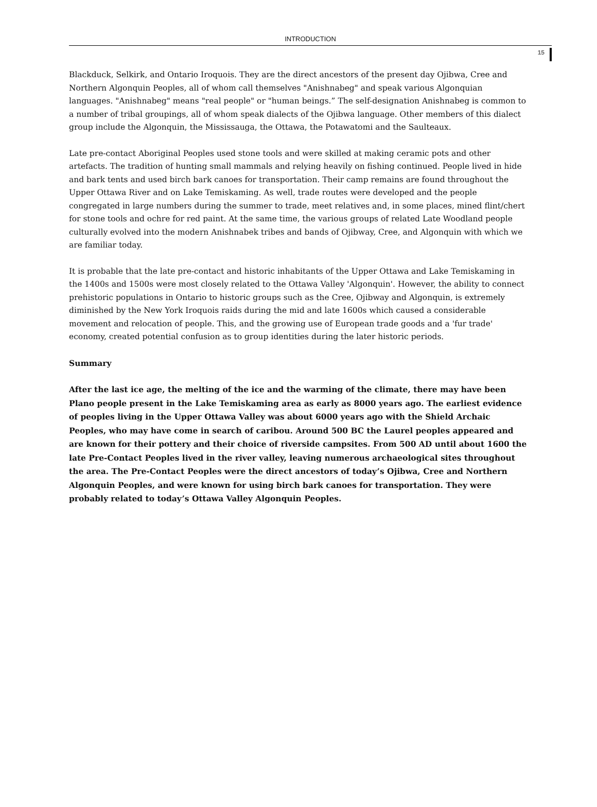INTRODUCTION
15
Blackduck, Selkirk, and Ontario Iroquois. They are the direct ancestors of the present day Ojibwa, Cree and Northern Algonquin Peoples, all of whom call themselves "Anishnabeg" and speak various Algonquian languages. "Anishnabeg" means "real people" or "human beings.” The self-designation Anishnabeg is common to a number of tribal groupings, all of whom speak dialects of the Ojibwa language. Other members of this dialect group include the Algonquin, the Mississauga, the Ottawa, the Potawatomi and the Saulteaux.
Late pre-contact Aboriginal Peoples used stone tools and were skilled at making ceramic pots and other artefacts. The tradition of hunting small mammals and relying heavily on fishing continued. People lived in hide and bark tents and used birch bark canoes for transportation. Their camp remains are found throughout the Upper Ottawa River and on Lake Temiskaming. As well, trade routes were developed and the people congregated in large numbers during the summer to trade, meet relatives and, in some places, mined flint/chert for stone tools and ochre for red paint. At the same time, the various groups of related Late Woodland people culturally evolved into the modern Anishnabek tribes and bands of Ojibway, Cree, and Algonquin with which we are familiar today.
It is probable that the late pre-contact and historic inhabitants of the Upper Ottawa and Lake Temiskaming in the 1400s and 1500s were most closely related to the Ottawa Valley 'Algonquin'. However, the ability to connect prehistoric populations in Ontario to historic groups such as the Cree, Ojibway and Algonquin, is extremely diminished by the New York Iroquois raids during the mid and late 1600s which caused a considerable movement and relocation of people. This, and the growing use of European trade goods and a 'fur trade' economy, created potential confusion as to group identities during the later historic periods.
Summary
After the last ice age, the melting of the ice and the warming of the climate, there may have been Plano people present in the Lake Temiskaming area as early as 8000 years ago. The earliest evidence of peoples living in the Upper Ottawa Valley was about 6000 years ago with the Shield Archaic Peoples, who may have come in search of caribou. Around 500 BC the Laurel peoples appeared and are known for their pottery and their choice of riverside campsites. From 500 AD until about 1600 the late Pre-Contact Peoples lived in the river valley, leaving numerous archaeological sites throughout the area. The Pre-Contact Peoples were the direct ancestors of today’s Ojibwa, Cree and Northern Algonquin Peoples, and were known for using birch bark canoes for transportation. They were probably related to today’s Ottawa Valley Algonquin Peoples.